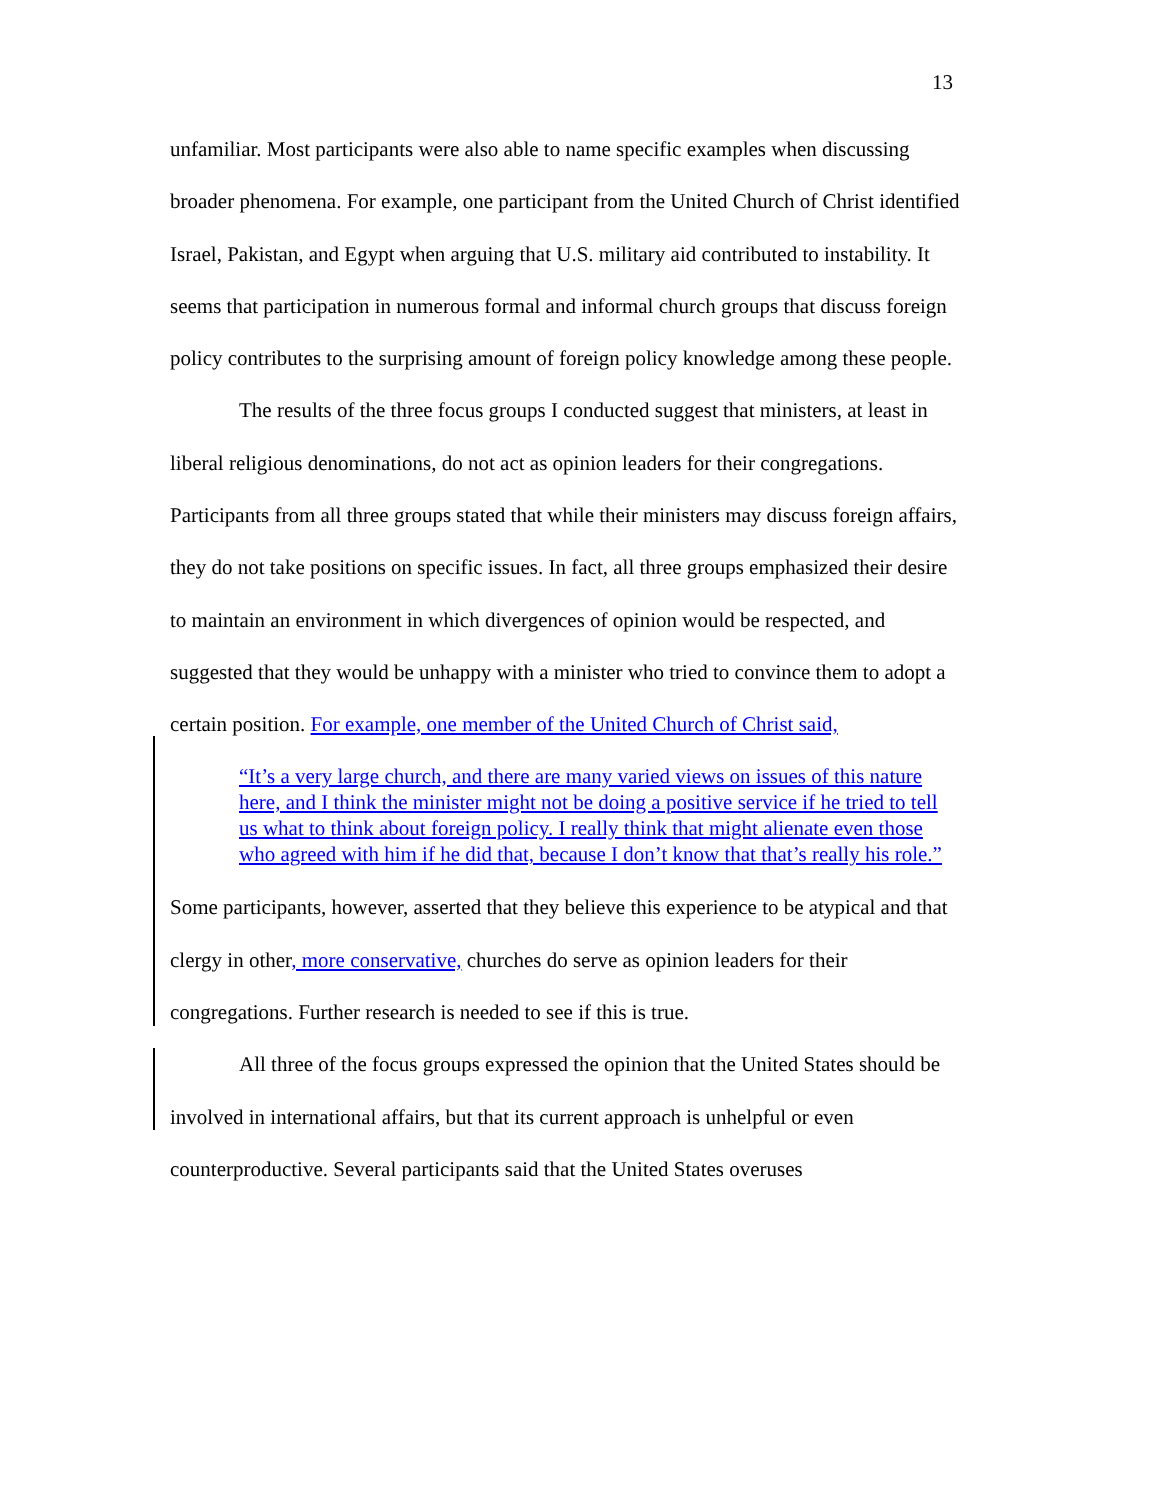13
unfamiliar. Most participants were also able to name specific examples when discussing broader phenomena. For example, one participant from the United Church of Christ identified Israel, Pakistan, and Egypt when arguing that U.S. military aid contributed to instability. It seems that participation in numerous formal and informal church groups that discuss foreign policy contributes to the surprising amount of foreign policy knowledge among these people.
The results of the three focus groups I conducted suggest that ministers, at least in liberal religious denominations, do not act as opinion leaders for their congregations. Participants from all three groups stated that while their ministers may discuss foreign affairs, they do not take positions on specific issues. In fact, all three groups emphasized their desire to maintain an environment in which divergences of opinion would be respected, and suggested that they would be unhappy with a minister who tried to convince them to adopt a certain position. For example, one member of the United Church of Christ said,
“It’s a very large church, and there are many varied views on issues of this nature here, and I think the minister might not be doing a positive service if he tried to tell us what to think about foreign policy. I really think that might alienate even those who agreed with him if he did that, because I don’t know that that’s really his role.”
Some participants, however, asserted that they believe this experience to be atypical and that clergy in other, more conservative, churches do serve as opinion leaders for their congregations. Further research is needed to see if this is true.
All three of the focus groups expressed the opinion that the United States should be involved in international affairs, but that its current approach is unhelpful or even counterproductive. Several participants said that the United States overuses